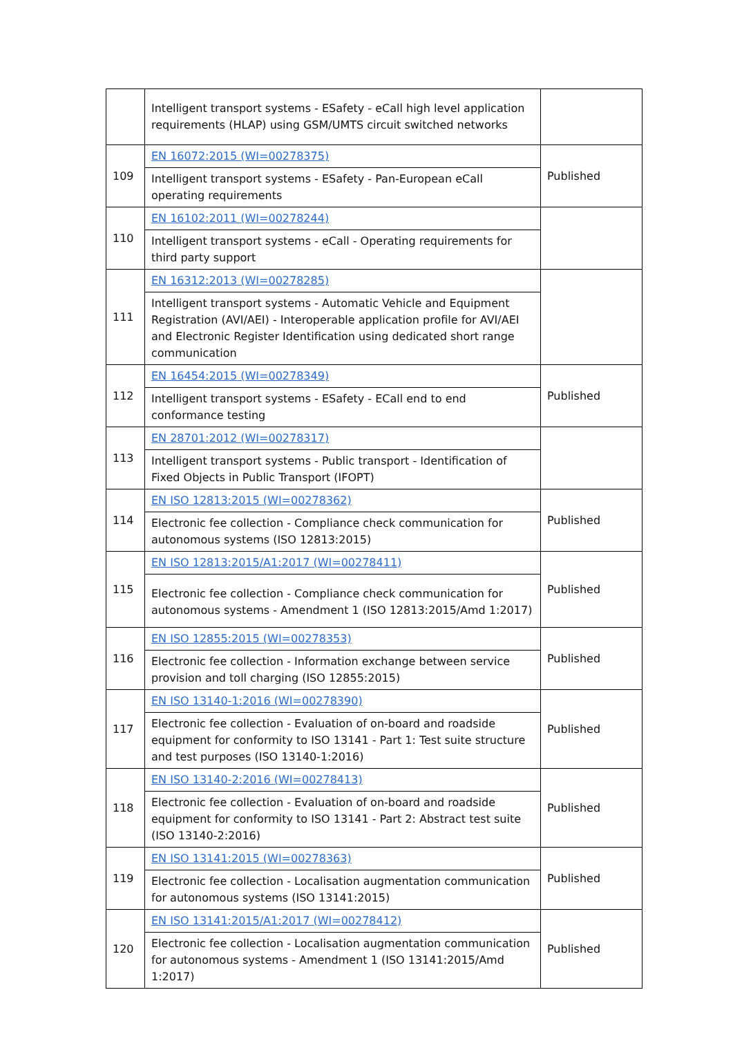| | Intelligent transport systems - ESafety - eCall high level application requirements (HLAP) using GSM/UMTS circuit switched networks | |
| 109 | EN 16072:2015 (WI=00278375) | Published |
| | Intelligent transport systems - ESafety - Pan-European eCall operating requirements | |
| 110 | EN 16102:2011 (WI=00278244) | |
| | Intelligent transport systems - eCall - Operating requirements for third party support | |
| 111 | EN 16312:2013 (WI=00278285) | |
| | Intelligent transport systems - Automatic Vehicle and Equipment Registration (AVI/AEI) - Interoperable application profile for AVI/AEI and Electronic Register Identification using dedicated short range communication | |
| 112 | EN 16454:2015 (WI=00278349) | Published |
| | Intelligent transport systems - ESafety - ECall end to end conformance testing | |
| 113 | EN 28701:2012 (WI=00278317) | |
| | Intelligent transport systems - Public transport - Identification of Fixed Objects in Public Transport (IFOPT) | |
| 114 | EN ISO 12813:2015 (WI=00278362) | Published |
| | Electronic fee collection - Compliance check communication for autonomous systems (ISO 12813:2015) | |
| 115 | EN ISO 12813:2015/A1:2017 (WI=00278411) | Published |
| | Electronic fee collection - Compliance check communication for autonomous systems - Amendment 1 (ISO 12813:2015/Amd 1:2017) | |
| 116 | EN ISO 12855:2015 (WI=00278353) | Published |
| | Electronic fee collection - Information exchange between service provision and toll charging (ISO 12855:2015) | |
| 117 | EN ISO 13140-1:2016 (WI=00278390) | Published |
| | Electronic fee collection - Evaluation of on-board and roadside equipment for conformity to ISO 13141 - Part 1: Test suite structure and test purposes (ISO 13140-1:2016) | |
| 118 | EN ISO 13140-2:2016 (WI=00278413) | Published |
| | Electronic fee collection - Evaluation of on-board and roadside equipment for conformity to ISO 13141 - Part 2: Abstract test suite (ISO 13140-2:2016) | |
| 119 | EN ISO 13141:2015 (WI=00278363) | Published |
| | Electronic fee collection - Localisation augmentation communication for autonomous systems (ISO 13141:2015) | |
| 120 | EN ISO 13141:2015/A1:2017 (WI=00278412) | Published |
| | Electronic fee collection - Localisation augmentation communication for autonomous systems - Amendment 1 (ISO 13141:2015/Amd 1:2017) | |